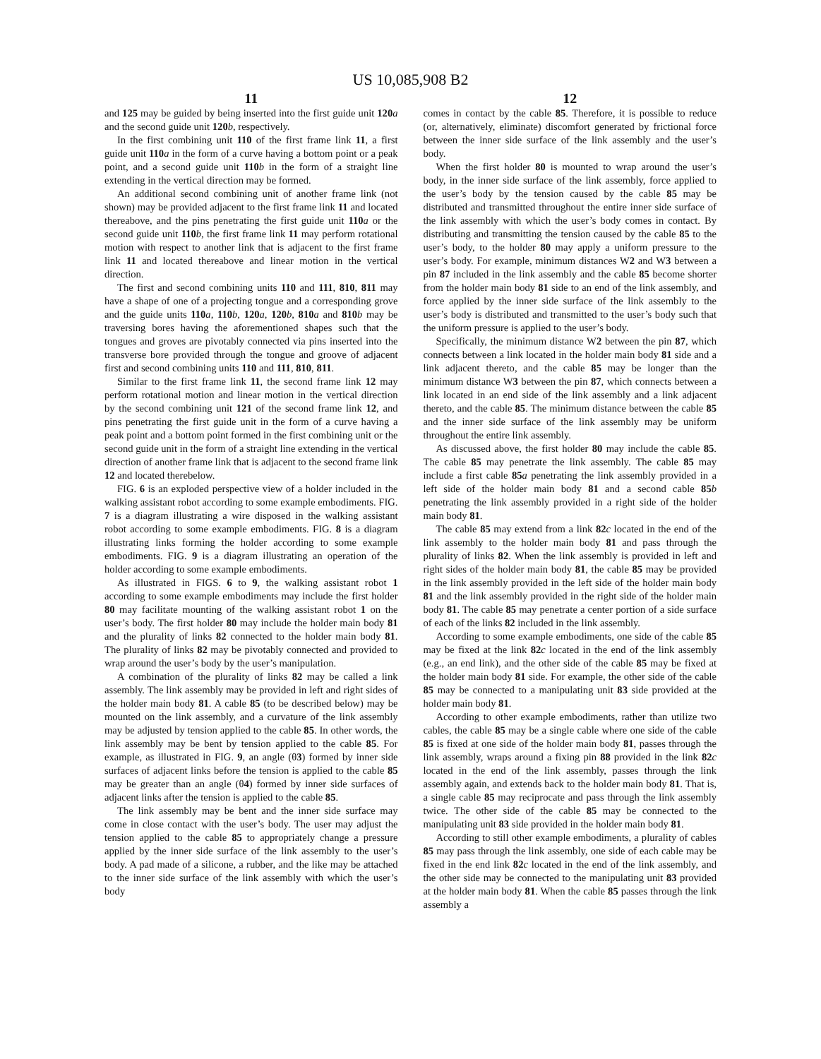US 10,085,908 B2
11
and 125 may be guided by being inserted into the first guide unit 120 a and the second guide unit 120 b, respectively.
In the first combining unit 110 of the first frame link 11, a first guide unit 110 a in the form of a curve having a bottom point or a peak point, and a second guide unit 110 b in the form of a straight line extending in the vertical direction may be formed.
An additional second combining unit of another frame link (not shown) may be provided adjacent to the first frame link 11 and located thereabove, and the pins penetrating the first guide unit 110 a or the second guide unit 110 b, the first frame link 11 may perform rotational motion with respect to another link that is adjacent to the first frame link 11 and located thereabove and linear motion in the vertical direction.
The first and second combining units 110 and 111, 810, 811 may have a shape of one of a projecting tongue and a corresponding grove and the guide units 110 a, 110 b, 120 a, 120 b, 810 a and 810 b may be traversing bores having the aforementioned shapes such that the tongues and groves are pivotably connected via pins inserted into the transverse bore provided through the tongue and groove of adjacent first and second combining units 110 and 111, 810, 811.
Similar to the first frame link 11, the second frame link 12 may perform rotational motion and linear motion in the vertical direction by the second combining unit 121 of the second frame link 12, and pins penetrating the first guide unit in the form of a curve having a peak point and a bottom point formed in the first combining unit or the second guide unit in the form of a straight line extending in the vertical direction of another frame link that is adjacent to the second frame link 12 and located therebelow.
FIG. 6 is an exploded perspective view of a holder included in the walking assistant robot according to some example embodiments. FIG. 7 is a diagram illustrating a wire disposed in the walking assistant robot according to some example embodiments. FIG. 8 is a diagram illustrating links forming the holder according to some example embodiments. FIG. 9 is a diagram illustrating an operation of the holder according to some example embodiments.
As illustrated in FIGS. 6 to 9, the walking assistant robot 1 according to some example embodiments may include the first holder 80 may facilitate mounting of the walking assistant robot 1 on the user’s body. The first holder 80 may include the holder main body 81 and the plurality of links 82 connected to the holder main body 81. The plurality of links 82 may be pivotably connected and provided to wrap around the user’s body by the user’s manipulation.
A combination of the plurality of links 82 may be called a link assembly. The link assembly may be provided in left and right sides of the holder main body 81. A cable 85 (to be described below) may be mounted on the link assembly, and a curvature of the link assembly may be adjusted by tension applied to the cable 85. In other words, the link assembly may be bent by tension applied to the cable 85. For example, as illustrated in FIG. 9, an angle (θ3) formed by inner side surfaces of adjacent links before the tension is applied to the cable 85 may be greater than an angle (θ4) formed by inner side surfaces of adjacent links after the tension is applied to the cable 85.
The link assembly may be bent and the inner side surface may come in close contact with the user’s body. The user may adjust the tension applied to the cable 85 to appropriately change a pressure applied by the inner side surface of the link assembly to the user’s body. A pad made of a silicone, a rubber, and the like may be attached to the inner side surface of the link assembly with which the user’s body
12
comes in contact by the cable 85. Therefore, it is possible to reduce (or, alternatively, eliminate) discomfort generated by frictional force between the inner side surface of the link assembly and the user’s body.
When the first holder 80 is mounted to wrap around the user’s body, in the inner side surface of the link assembly, force applied to the user’s body by the tension caused by the cable 85 may be distributed and transmitted throughout the entire inner side surface of the link assembly with which the user’s body comes in contact. By distributing and transmitting the tension caused by the cable 85 to the user’s body, to the holder 80 may apply a uniform pressure to the user’s body. For example, minimum distances W2 and W3 between a pin 87 included in the link assembly and the cable 85 become shorter from the holder main body 81 side to an end of the link assembly, and force applied by the inner side surface of the link assembly to the user’s body is distributed and transmitted to the user’s body such that the uniform pressure is applied to the user’s body.
Specifically, the minimum distance W2 between the pin 87, which connects between a link located in the holder main body 81 side and a link adjacent thereto, and the cable 85 may be longer than the minimum distance W3 between the pin 87, which connects between a link located in an end side of the link assembly and a link adjacent thereto, and the cable 85. The minimum distance between the cable 85 and the inner side surface of the link assembly may be uniform throughout the entire link assembly.
As discussed above, the first holder 80 may include the cable 85. The cable 85 may penetrate the link assembly. The cable 85 may include a first cable 85 a penetrating the link assembly provided in a left side of the holder main body 81 and a second cable 85 b penetrating the link assembly provided in a right side of the holder main body 81.
The cable 85 may extend from a link 82 c located in the end of the link assembly to the holder main body 81 and pass through the plurality of links 82. When the link assembly is provided in left and right sides of the holder main body 81, the cable 85 may be provided in the link assembly provided in the left side of the holder main body 81 and the link assembly provided in the right side of the holder main body 81. The cable 85 may penetrate a center portion of a side surface of each of the links 82 included in the link assembly.
According to some example embodiments, one side of the cable 85 may be fixed at the link 82 c located in the end of the link assembly (e.g., an end link), and the other side of the cable 85 may be fixed at the holder main body 81 side. For example, the other side of the cable 85 may be connected to a manipulating unit 83 side provided at the holder main body 81.
According to other example embodiments, rather than utilize two cables, the cable 85 may be a single cable where one side of the cable 85 is fixed at one side of the holder main body 81, passes through the link assembly, wraps around a fixing pin 88 provided in the link 82 c located in the end of the link assembly, passes through the link assembly again, and extends back to the holder main body 81. That is, a single cable 85 may reciprocate and pass through the link assembly twice. The other side of the cable 85 may be connected to the manipulating unit 83 side provided in the holder main body 81.
According to still other example embodiments, a plurality of cables 85 may pass through the link assembly, one side of each cable may be fixed in the end link 82 c located in the end of the link assembly, and the other side may be connected to the manipulating unit 83 provided at the holder main body 81. When the cable 85 passes through the link assembly a